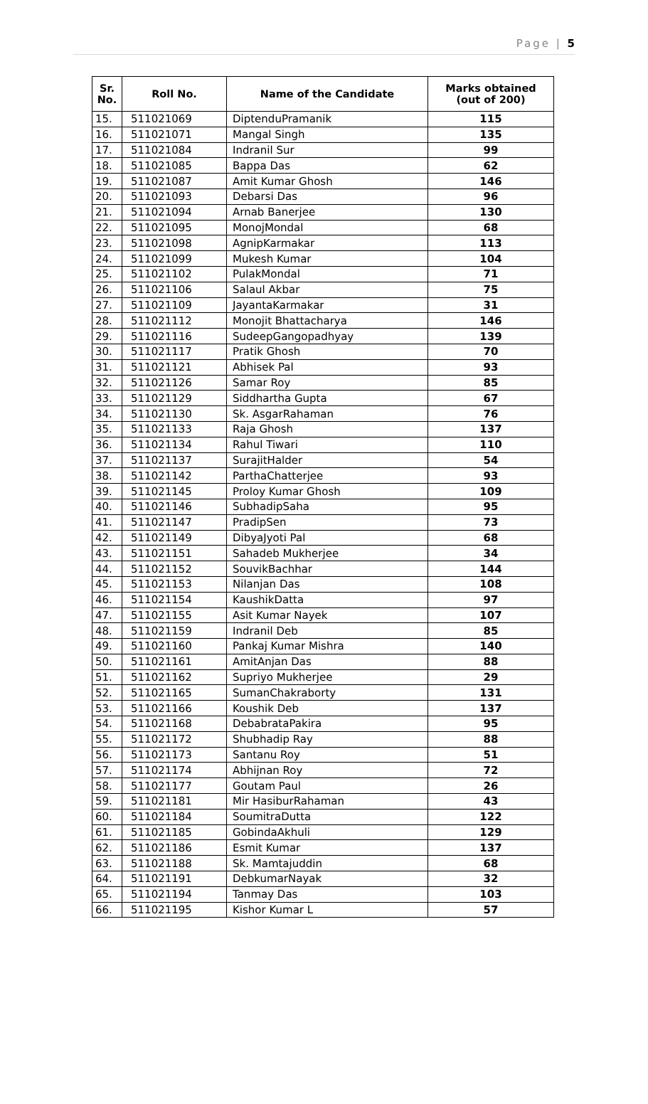Page | 5
| Sr. No. | Roll No. | Name of the Candidate | Marks obtained (out of 200) |
| --- | --- | --- | --- |
| 15. | 511021069 | DiptenduPramanik | 115 |
| 16. | 511021071 | Mangal Singh | 135 |
| 17. | 511021084 | Indranil Sur | 99 |
| 18. | 511021085 | Bappa Das | 62 |
| 19. | 511021087 | Amit Kumar Ghosh | 146 |
| 20. | 511021093 | Debarsi Das | 96 |
| 21. | 511021094 | Arnab Banerjee | 130 |
| 22. | 511021095 | MonojMondal | 68 |
| 23. | 511021098 | AgnipKarmakar | 113 |
| 24. | 511021099 | Mukesh Kumar | 104 |
| 25. | 511021102 | PulakMondal | 71 |
| 26. | 511021106 | Salaul Akbar | 75 |
| 27. | 511021109 | JayantaKarmakar | 31 |
| 28. | 511021112 | Monojit Bhattacharya | 146 |
| 29. | 511021116 | SudeepGangopadhyay | 139 |
| 30. | 511021117 | Pratik Ghosh | 70 |
| 31. | 511021121 | Abhisek Pal | 93 |
| 32. | 511021126 | Samar Roy | 85 |
| 33. | 511021129 | Siddhartha Gupta | 67 |
| 34. | 511021130 | Sk. AsgarRahaman | 76 |
| 35. | 511021133 | Raja Ghosh | 137 |
| 36. | 511021134 | Rahul Tiwari | 110 |
| 37. | 511021137 | SurajitHalder | 54 |
| 38. | 511021142 | ParthaChatterjee | 93 |
| 39. | 511021145 | Proloy Kumar Ghosh | 109 |
| 40. | 511021146 | SubhadipSaha | 95 |
| 41. | 511021147 | PradipSen | 73 |
| 42. | 511021149 | DibyaJyoti Pal | 68 |
| 43. | 511021151 | Sahadeb Mukherjee | 34 |
| 44. | 511021152 | SouvikBachhar | 144 |
| 45. | 511021153 | Nilanjan Das | 108 |
| 46. | 511021154 | KaushikDatta | 97 |
| 47. | 511021155 | Asit Kumar Nayek | 107 |
| 48. | 511021159 | Indranil Deb | 85 |
| 49. | 511021160 | Pankaj Kumar Mishra | 140 |
| 50. | 511021161 | AmitAnjan Das | 88 |
| 51. | 511021162 | Supriyo Mukherjee | 29 |
| 52. | 511021165 | SumanChakraborty | 131 |
| 53. | 511021166 | Koushik Deb | 137 |
| 54. | 511021168 | DebabrataPakira | 95 |
| 55. | 511021172 | Shubhadip Ray | 88 |
| 56. | 511021173 | Santanu Roy | 51 |
| 57. | 511021174 | Abhijnan Roy | 72 |
| 58. | 511021177 | Goutam Paul | 26 |
| 59. | 511021181 | Mir HasiburRahaman | 43 |
| 60. | 511021184 | SoumitraDutta | 122 |
| 61. | 511021185 | GobindaAkhuli | 129 |
| 62. | 511021186 | Esmit Kumar | 137 |
| 63. | 511021188 | Sk. Mamtajuddin | 68 |
| 64. | 511021191 | DebkumarNayak | 32 |
| 65. | 511021194 | Tanmay Das | 103 |
| 66. | 511021195 | Kishor Kumar L | 57 |